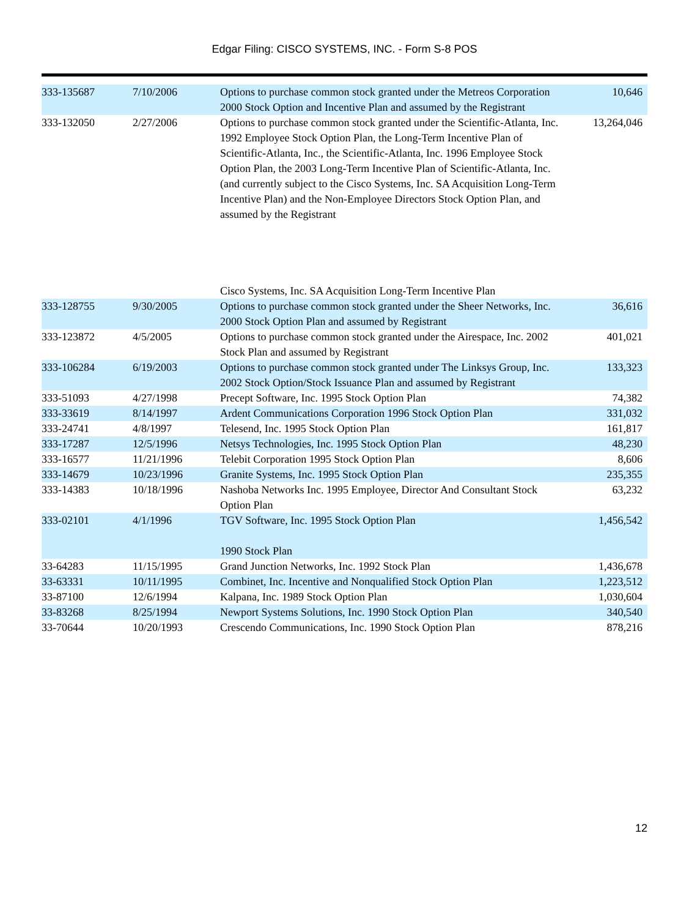Edgar Filing: CISCO SYSTEMS, INC. - Form S-8 POS
| 333-135687 | 7/10/2006 | Options to purchase common stock granted under the Metreos Corporation 2000 Stock Option and Incentive Plan and assumed by the Registrant | 10,646 |
| 333-132050 | 2/27/2006 | Options to purchase common stock granted under the Scientific-Atlanta, Inc. 1992 Employee Stock Option Plan, the Long-Term Incentive Plan of Scientific-Atlanta, Inc., the Scientific-Atlanta, Inc. 1996 Employee Stock Option Plan, the 2003 Long-Term Incentive Plan of Scientific-Atlanta, Inc. (and currently subject to the Cisco Systems, Inc. SA Acquisition Long-Term Incentive Plan) and the Non-Employee Directors Stock Option Plan, and assumed by the Registrant Cisco Systems, Inc. SA Acquisition Long-Term Incentive Plan | 13,264,046 |
| 333-128755 | 9/30/2005 | Options to purchase common stock granted under the Sheer Networks, Inc. 2000 Stock Option Plan and assumed by Registrant | 36,616 |
| 333-123872 | 4/5/2005 | Options to purchase common stock granted under the Airespace, Inc. 2002 Stock Plan and assumed by Registrant | 401,021 |
| 333-106284 | 6/19/2003 | Options to purchase common stock granted under The Linksys Group, Inc. 2002 Stock Option/Stock Issuance Plan and assumed by Registrant | 133,323 |
| 333-51093 | 4/27/1998 | Precept Software, Inc. 1995 Stock Option Plan | 74,382 |
| 333-33619 | 8/14/1997 | Ardent Communications Corporation 1996 Stock Option Plan | 331,032 |
| 333-24741 | 4/8/1997 | Telesend, Inc. 1995 Stock Option Plan | 161,817 |
| 333-17287 | 12/5/1996 | Netsys Technologies, Inc. 1995 Stock Option Plan | 48,230 |
| 333-16577 | 11/21/1996 | Telebit Corporation 1995 Stock Option Plan | 8,606 |
| 333-14679 | 10/23/1996 | Granite Systems, Inc. 1995 Stock Option Plan | 235,355 |
| 333-14383 | 10/18/1996 | Nashoba Networks Inc. 1995 Employee, Director And Consultant Stock Option Plan | 63,232 |
| 333-02101 | 4/1/1996 | TGV Software, Inc. 1995 Stock Option Plan 1990 Stock Plan | 1,456,542 |
| 33-64283 | 11/15/1995 | Grand Junction Networks, Inc. 1992 Stock Plan | 1,436,678 |
| 33-63331 | 10/11/1995 | Combinet, Inc. Incentive and Nonqualified Stock Option Plan | 1,223,512 |
| 33-87100 | 12/6/1994 | Kalpana, Inc. 1989 Stock Option Plan | 1,030,604 |
| 33-83268 | 8/25/1994 | Newport Systems Solutions, Inc. 1990 Stock Option Plan | 340,540 |
| 33-70644 | 10/20/1993 | Crescendo Communications, Inc. 1990 Stock Option Plan | 878,216 |
12